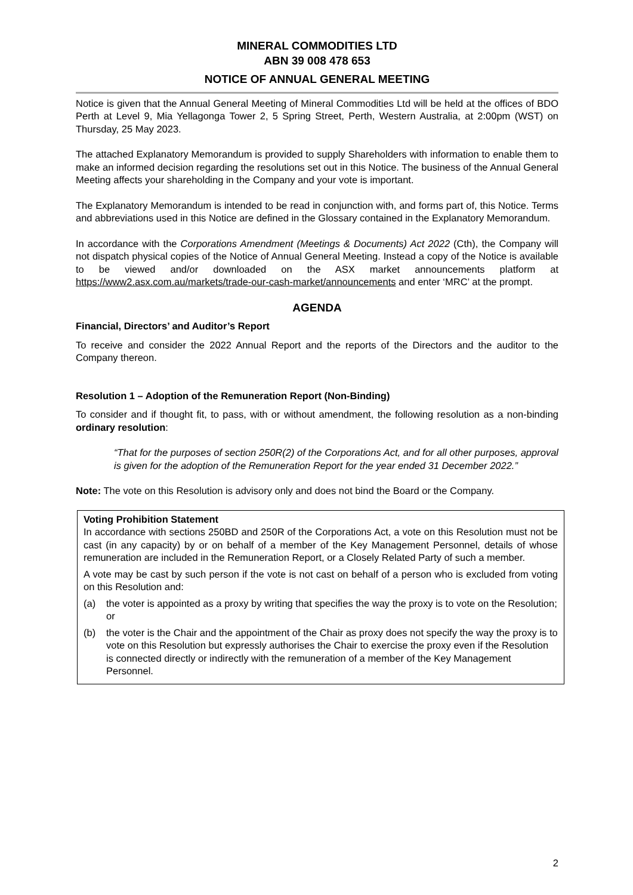MINERAL COMMODITIES LTD
ABN 39 008 478 653
NOTICE OF ANNUAL GENERAL MEETING
Notice is given that the Annual General Meeting of Mineral Commodities Ltd will be held at the offices of BDO Perth at Level 9, Mia Yellagonga Tower 2, 5 Spring Street, Perth, Western Australia, at 2:00pm (WST) on Thursday, 25 May 2023.
The attached Explanatory Memorandum is provided to supply Shareholders with information to enable them to make an informed decision regarding the resolutions set out in this Notice. The business of the Annual General Meeting affects your shareholding in the Company and your vote is important.
The Explanatory Memorandum is intended to be read in conjunction with, and forms part of, this Notice. Terms and abbreviations used in this Notice are defined in the Glossary contained in the Explanatory Memorandum.
In accordance with the Corporations Amendment (Meetings & Documents) Act 2022 (Cth), the Company will not dispatch physical copies of the Notice of Annual General Meeting. Instead a copy of the Notice is available to be viewed and/or downloaded on the ASX market announcements platform at https://www2.asx.com.au/markets/trade-our-cash-market/announcements and enter ‘MRC’ at the prompt.
AGENDA
Financial, Directors’ and Auditor’s Report
To receive and consider the 2022 Annual Report and the reports of the Directors and the auditor to the Company thereon.
Resolution 1 – Adoption of the Remuneration Report (Non-Binding)
To consider and if thought fit, to pass, with or without amendment, the following resolution as a non-binding ordinary resolution:
“That for the purposes of section 250R(2) of the Corporations Act, and for all other purposes, approval is given for the adoption of the Remuneration Report for the year ended 31 December 2022.”
Note: The vote on this Resolution is advisory only and does not bind the Board or the Company.
Voting Prohibition Statement
In accordance with sections 250BD and 250R of the Corporations Act, a vote on this Resolution must not be cast (in any capacity) by or on behalf of a member of the Key Management Personnel, details of whose remuneration are included in the Remuneration Report, or a Closely Related Party of such a member.
A vote may be cast by such person if the vote is not cast on behalf of a person who is excluded from voting on this Resolution and:
(a) the voter is appointed as a proxy by writing that specifies the way the proxy is to vote on the Resolution; or
(b) the voter is the Chair and the appointment of the Chair as proxy does not specify the way the proxy is to vote on this Resolution but expressly authorises the Chair to exercise the proxy even if the Resolution is connected directly or indirectly with the remuneration of a member of the Key Management Personnel.
2